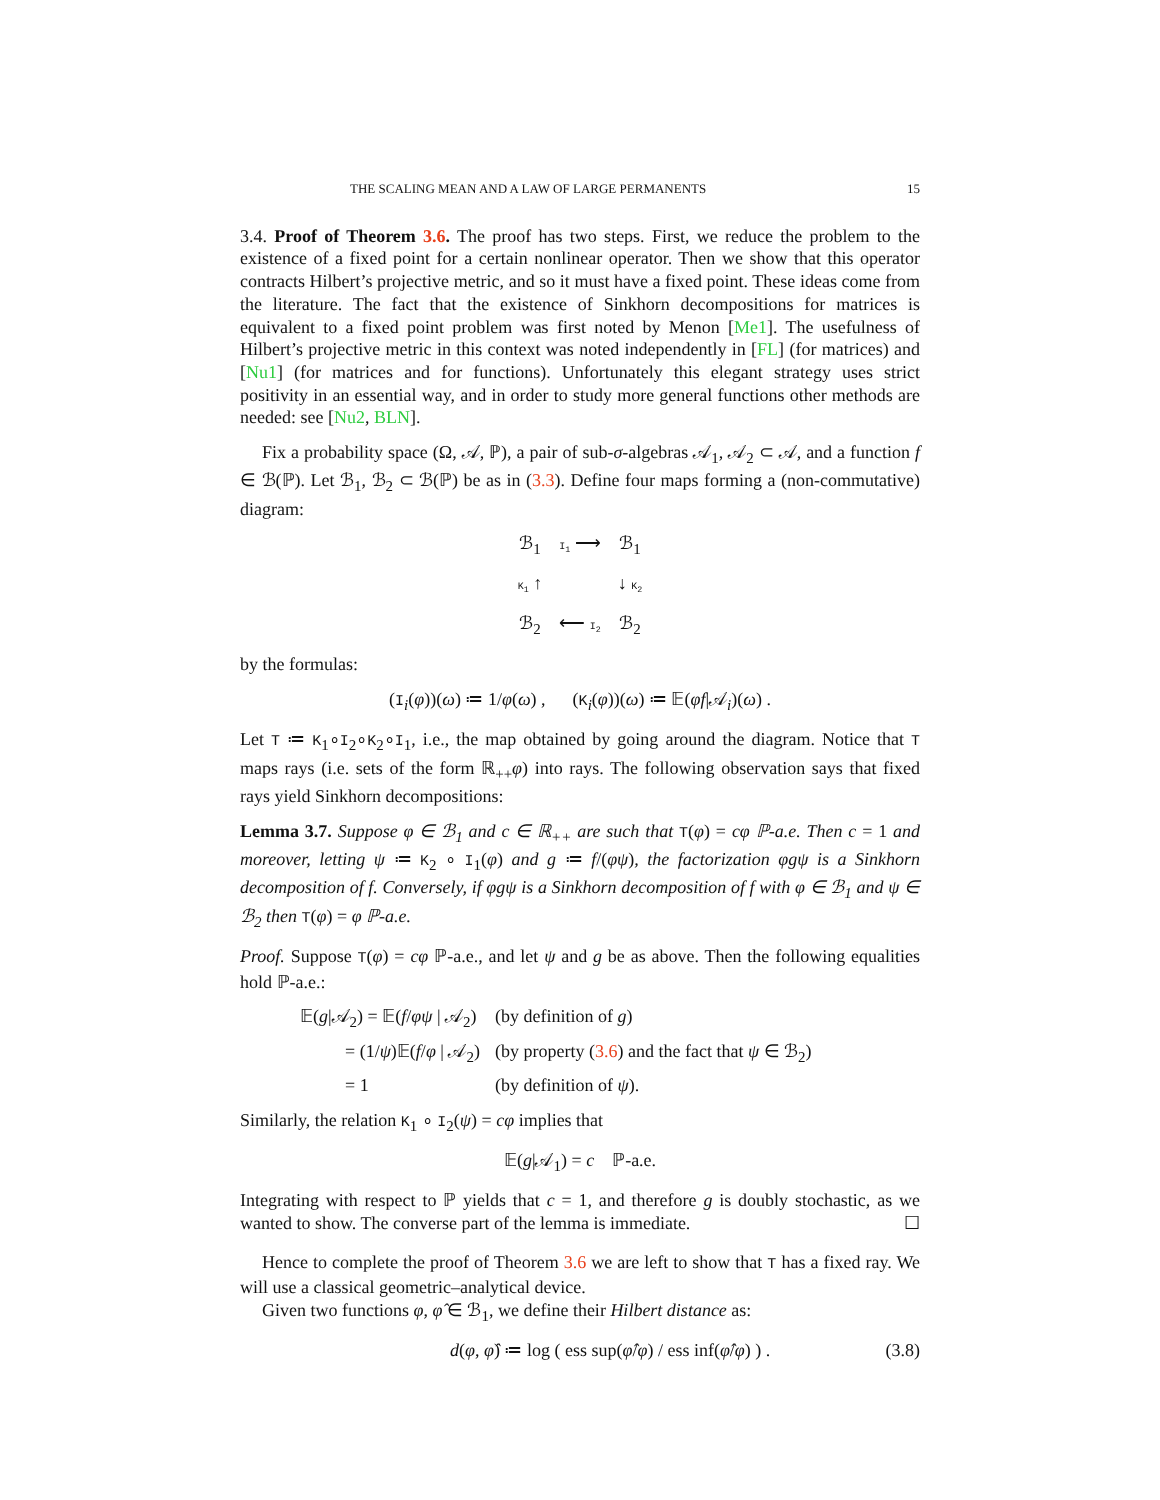THE SCALING MEAN AND A LAW OF LARGE PERMANENTS 15
3.4. Proof of Theorem 3.6. The proof has two steps. First, we reduce the problem to the existence of a fixed point for a certain nonlinear operator. Then we show that this operator contracts Hilbert’s projective metric, and so it must have a fixed point. These ideas come from the literature. The fact that the existence of Sinkhorn decompositions for matrices is equivalent to a fixed point problem was first noted by Menon [Me1]. The usefulness of Hilbert’s projective metric in this context was noted independently in [FL] (for matrices) and [Nu1] (for matrices and for functions). Unfortunately this elegant strategy uses strict positivity in an essential way, and in order to study more general functions other methods are needed: see [Nu2, BLN].
Fix a probability space (Ω, 𝒜, ℙ), a pair of sub-σ-algebras 𝒜<sub>1</sub>, 𝒜<sub>2</sub> ⊂ 𝒜, and a function f ∈ ℬ(ℙ). Let ℬ<sub>1</sub>, ℬ<sub>2</sub> ⊂ ℬ(ℙ) be as in (3.3). Define four maps forming a (non-commutative) diagram:
ℬ<sub>1</sub>
I<sub>1</sub> ⟶
ℬ<sub>1</sub>
K<sub>1</sub> ↑
↓ K<sub>2</sub>
ℬ<sub>2</sub>
⟵ I<sub>2</sub>
ℬ<sub>2</sub>
by the formulas:
(I<sub>i</sub>(φ))(ω) ≔ 1/φ(ω) , (K<sub>i</sub>(φ))(ω) ≔ 𝔼(φf|𝒜<sub>i</sub>)(ω) .
Let T ≔ K<sub>1</sub>∘I<sub>2</sub>∘K<sub>2</sub>∘I<sub>1</sub>, i.e., the map obtained by going around the diagram. Notice that T maps rays (i.e. sets of the form ℝ<sub>++</sub>φ) into rays. The following observation says that fixed rays yield Sinkhorn decompositions:
Lemma 3.7. Suppose φ ∈ ℬ<sub>1</sub> and c ∈ ℝ<sub>++</sub> are such that T(φ) = cφ ℙ-a.e. Then c = 1 and moreover, letting ψ ≔ K<sub>2</sub> ∘ I<sub>1</sub>(φ) and g ≔ f/(φψ), the factorization φgψ is a Sinkhorn decomposition of f. Conversely, if φgψ is a Sinkhorn decomposition of f with φ ∈ ℬ<sub>1</sub> and ψ ∈ ℬ<sub>2</sub> then T(φ) = φ ℙ-a.e.
Proof. Suppose T(φ) = cφ ℙ-a.e., and let ψ and g be as above. Then the following equalities hold ℙ-a.e.:
𝔼(g|𝒜<sub>2</sub>) = 𝔼(f/φψ | 𝒜<sub>2</sub>) (by definition of g)
= (1/ψ)𝔼(f/φ | 𝒜<sub>2</sub>) (by property (3.6) and the fact that ψ ∈ ℬ<sub>2</sub>)
= 1 (by definition of ψ).
Similarly, the relation K<sub>1</sub> ∘ I<sub>2</sub>(ψ) = cφ implies that
𝔼(g|𝒜<sub>1</sub>) = c ℙ-a.e.
Integrating with respect to ℙ yields that c = 1, and therefore g is doubly stochastic, as we wanted to show. The converse part of the lemma is immediate. ☐
Hence to complete the proof of Theorem 3.6 we are left to show that T has a fixed ray. We will use a classical geometric–analytical device.
Given two functions φ, φ̂ ∈ ℬ<sub>1</sub>, we define their Hilbert distance as:
d(φ, φ̂) ≔ log ( ess sup(φ̂/φ) / ess inf(φ̂/φ) ) . (3.8)